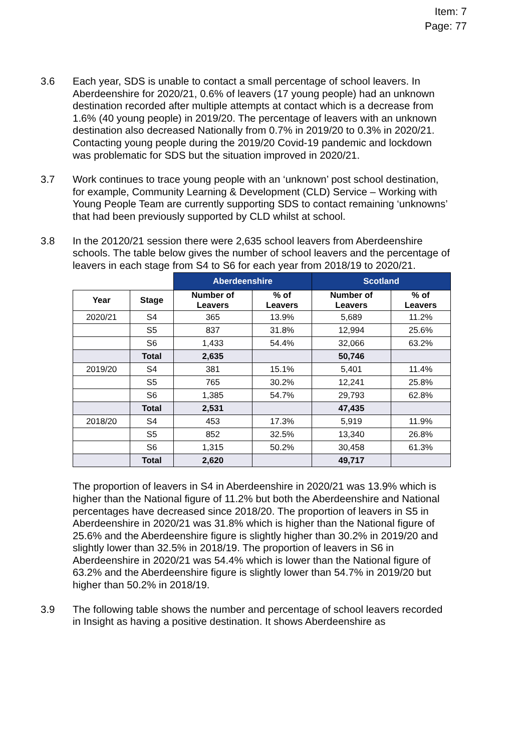Item: 7
Page: 77
3.6 Each year, SDS is unable to contact a small percentage of school leavers. In Aberdeenshire for 2020/21, 0.6% of leavers (17 young people) had an unknown destination recorded after multiple attempts at contact which is a decrease from 1.6% (40 young people) in 2019/20. The percentage of leavers with an unknown destination also decreased Nationally from 0.7% in 2019/20 to 0.3% in 2020/21. Contacting young people during the 2019/20 Covid-19 pandemic and lockdown was problematic for SDS but the situation improved in 2020/21.
3.7 Work continues to trace young people with an ‘unknown’ post school destination, for example, Community Learning & Development (CLD) Service – Working with Young People Team are currently supporting SDS to contact remaining ‘unknowns’ that had been previously supported by CLD whilst at school.
3.8 In the 20120/21 session there were 2,635 school leavers from Aberdeenshire schools. The table below gives the number of school leavers and the percentage of leavers in each stage from S4 to S6 for each year from 2018/19 to 2020/21.
| | | Aberdeenshire | | Scotland | |
| Year | Stage | Number of Leavers | % of Leavers | Number of Leavers | % of Leavers |
| 2020/21 | S4 | 365 | 13.9% | 5,689 | 11.2% |
| | S5 | 837 | 31.8% | 12,994 | 25.6% |
| | S6 | 1,433 | 54.4% | 32,066 | 63.2% |
| | Total | 2,635 | | 50,746 | |
| 2019/20 | S4 | 381 | 15.1% | 5,401 | 11.4% |
| | S5 | 765 | 30.2% | 12,241 | 25.8% |
| | S6 | 1,385 | 54.7% | 29,793 | 62.8% |
| | Total | 2,531 | | 47,435 | |
| 2018/20 | S4 | 453 | 17.3% | 5,919 | 11.9% |
| | S5 | 852 | 32.5% | 13,340 | 26.8% |
| | S6 | 1,315 | 50.2% | 30,458 | 61.3% |
| | Total | 2,620 | | 49,717 | |
The proportion of leavers in S4 in Aberdeenshire in 2020/21 was 13.9% which is higher than the National figure of 11.2% but both the Aberdeenshire and National percentages have decreased since 2018/20. The proportion of leavers in S5 in Aberdeenshire in 2020/21 was 31.8% which is higher than the National figure of 25.6% and the Aberdeenshire figure is slightly higher than 30.2% in 2019/20 and slightly lower than 32.5% in 2018/19. The proportion of leavers in S6 in Aberdeenshire in 2020/21 was 54.4% which is lower than the National figure of 63.2% and the Aberdeenshire figure is slightly lower than 54.7% in 2019/20 but higher than 50.2% in 2018/19.
3.9 The following table shows the number and percentage of school leavers recorded in Insight as having a positive destination. It shows Aberdeenshire as